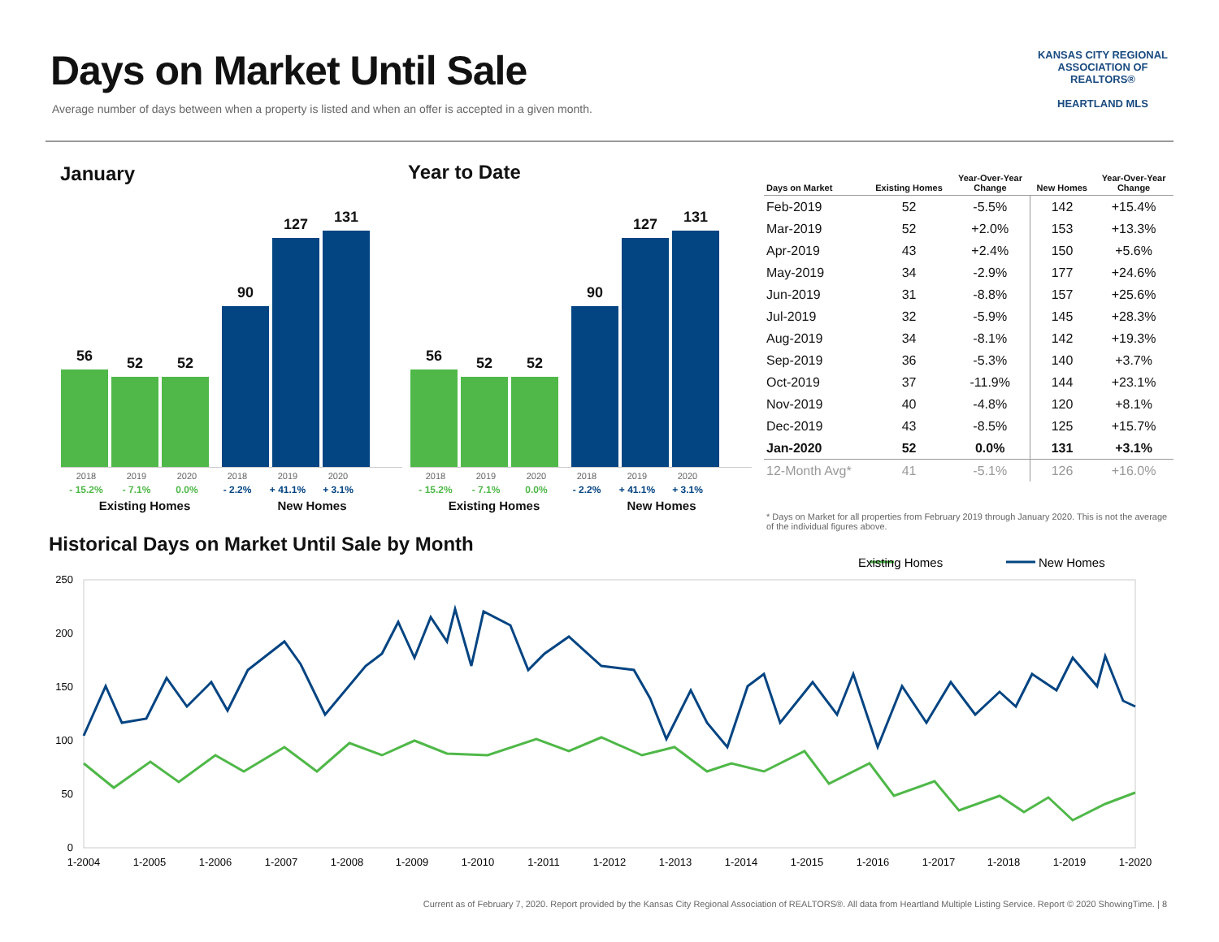Days on Market Until Sale
Average number of days between when a property is listed and when an offer is accepted in a given month.
KANSAS CITY REGIONAL
ASSOCIATION OF REALTORS®
HEARTLAND MLS
January Year to Date
56
52
52
90
127
131
2018 2019 2020 2018 2019 2020
- 15.2% - 7.1% 0.0% - 2.2% + 41.1% + 3.1%
Existing Homes New Homes
56
52
52
90
127
131
2018 2019 2020 2018 2019 2020
- 15.2% - 7.1% 0.0% - 2.2% + 41.1% + 3.1%
Existing Homes New Homes
| Days on Market | Existing Homes | Year-Over-Year Change | New Homes | Year-Over-Year Change |
| --- | --- | --- | --- | --- |
| Feb-2019 | 52 | -5.5% | 142 | +15.4% |
| Mar-2019 | 52 | +2.0% | 153 | +13.3% |
| Apr-2019 | 43 | +2.4% | 150 | +5.6% |
| May-2019 | 34 | -2.9% | 177 | +24.6% |
| Jun-2019 | 31 | -8.8% | 157 | +25.6% |
| Jul-2019 | 32 | -5.9% | 145 | +28.3% |
| Aug-2019 | 34 | -8.1% | 142 | +19.3% |
| Sep-2019 | 36 | -5.3% | 140 | +3.7% |
| Oct-2019 | 37 | -11.9% | 144 | +23.1% |
| Nov-2019 | 40 | -4.8% | 120 | +8.1% |
| Dec-2019 | 43 | -8.5% | 125 | +15.7% |
| Jan-2020 | 52 | 0.0% | 131 | +3.1% |
| 12-Month Avg* | 41 | -5.1% | 126 | +16.0% |
* Days on Market for all properties from February 2019 through January 2020. This is not the average of the individual figures above.
Historical Days on Market Until Sale by Month
Existing Homes
New Homes
250
200
150
100
50
0
1-2004
1-2005
1-2006
1-2007
1-2008
1-2009
1-2010
1-2011
1-2012
1-2013
1-2014
1-2015
1-2016
1-2017
1-2018
1-2019
1-2020
Current as of February 7, 2020. Report provided by the Kansas City Regional Association of REALTORS®. All data from Heartland Multiple Listing Service. Report © 2020 ShowingTime. | 8